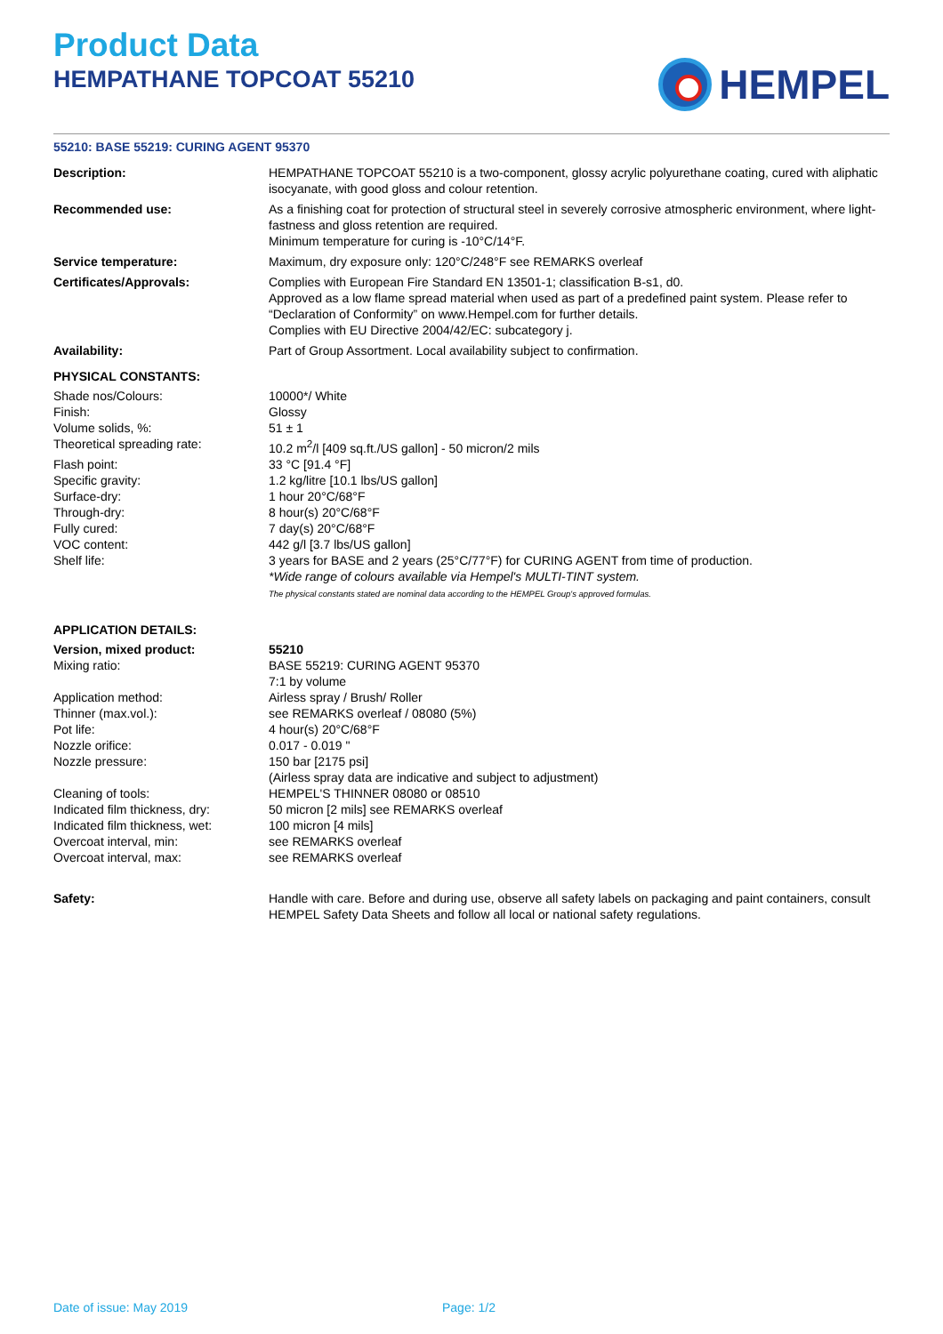Product Data
HEMPATHANE TOPCOAT 55210
HEMPEL
55210: BASE 55219: CURING AGENT 95370
| Description: | HEMPATHANE TOPCOAT 55210 is a two-component, glossy acrylic polyurethane coating, cured with aliphatic isocyanate, with good gloss and colour retention. |
| Recommended use: | As a finishing coat for protection of structural steel in severely corrosive atmospheric environment, where light-fastness and gloss retention are required. Minimum temperature for curing is -10°C/14°F. |
| Service temperature: | Maximum, dry exposure only: 120°C/248°F see REMARKS overleaf |
| Certificates/Approvals: | Complies with European Fire Standard EN 13501-1; classification B-s1, d0. Approved as a low flame spread material when used as part of a predefined paint system. Please refer to “Declaration of Conformity” on www.Hempel.com for further details. Complies with EU Directive 2004/42/EC: subcategory j. |
| Availability: | Part of Group Assortment. Local availability subject to confirmation. |
| PHYSICAL CONSTANTS: | |
| Shade nos/Colours: | 10000*/ White |
| Finish: | Glossy |
| Volume solids, %: | 51 ± 1 |
| Theoretical spreading rate: | 10.2 m<sup>2</sup>/l [409 sq.ft./US gallon] - 50 micron/2 mils |
| Flash point: | 33 °C [91.4 °F] |
| Specific gravity: | 1.2 kg/litre [10.1 lbs/US gallon] |
| Surface-dry: | 1 hour 20°C/68°F |
| Through-dry: | 8 hour(s) 20°C/68°F |
| Fully cured: | 7 day(s) 20°C/68°F |
| VOC content: | 442 g/l [3.7 lbs/US gallon] |
| Shelf life: | 3 years for BASE and 2 years (25°C/77°F) for CURING AGENT from time of production. *Wide range of colours available via Hempel's MULTI-TINT system. The physical constants stated are nominal data according to the HEMPEL Group's approved formulas. |
| APPLICATION DETAILS: | |
| Version, mixed product: | 55210 |
| Mixing ratio: | BASE 55219: CURING AGENT 95370 7:1 by volume |
| Application method: | Airless spray / Brush/ Roller |
| Thinner (max.vol.): | see REMARKS overleaf / 08080 (5%) |
| Pot life: | 4 hour(s) 20°C/68°F |
| Nozzle orifice: | 0.017 - 0.019 " |
| Nozzle pressure: | 150 bar [2175 psi] (Airless spray data are indicative and subject to adjustment) |
| Cleaning of tools: | HEMPEL'S THINNER 08080 or 08510 |
| Indicated film thickness, dry: | 50 micron [2 mils] see REMARKS overleaf |
| Indicated film thickness, wet: | 100 micron [4 mils] |
| Overcoat interval, min: | see REMARKS overleaf |
| Overcoat interval, max: | see REMARKS overleaf |
| Safety: | Handle with care. Before and during use, observe all safety labels on packaging and paint containers, consult HEMPEL Safety Data Sheets and follow all local or national safety regulations. |
Date of issue: May 2019 Page: 1/2